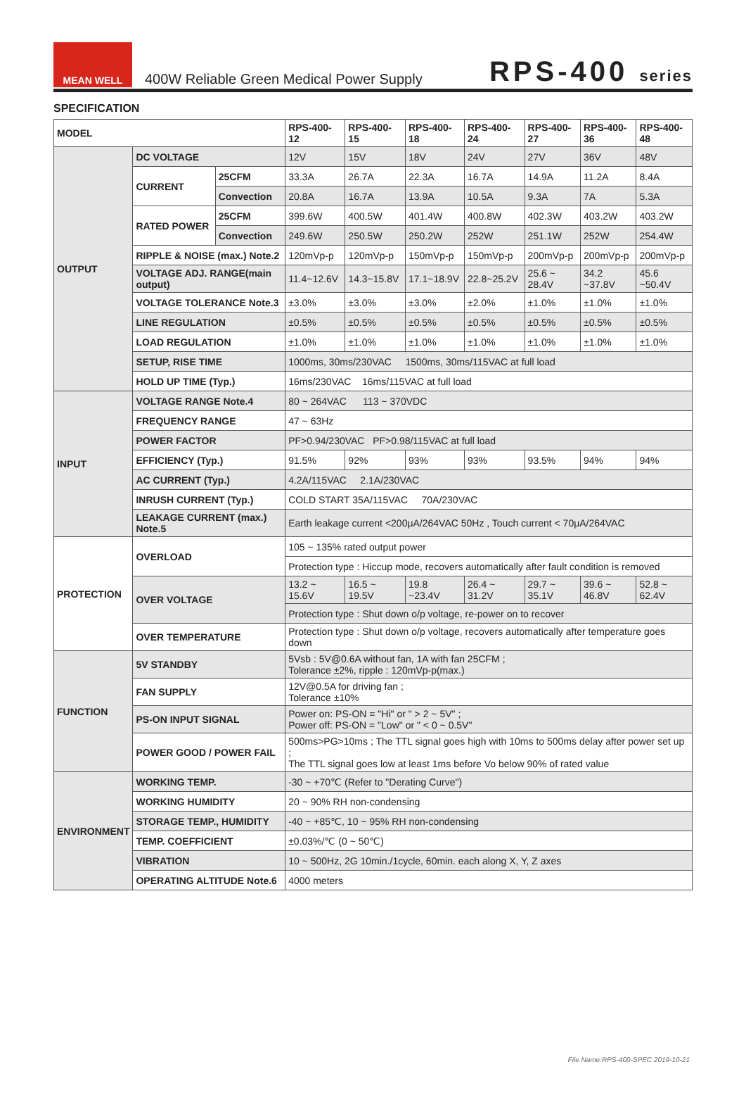MEAN WELL
400W Reliable Green Medical Power Supply
RPS-400 series
SPECIFICATION
| MODEL | | | RPS-400-12 | RPS-400-15 | RPS-400-18 | RPS-400-24 | RPS-400-27 | RPS-400-36 | RPS-400-48 |
| --- | --- | --- | --- | --- | --- | --- | --- | --- | --- |
| OUTPUT | DC VOLTAGE | | 12V | 15V | 18V | 24V | 27V | 36V | 48V |
| | CURRENT | 25CFM | 33.3A | 26.7A | 22.3A | 16.7A | 14.9A | 11.2A | 8.4A |
| | | Convection | 20.8A | 16.7A | 13.9A | 10.5A | 9.3A | 7A | 5.3A |
| | RATED POWER | 25CFM | 399.6W | 400.5W | 401.4W | 400.8W | 402.3W | 403.2W | 403.2W |
| | | Convection | 249.6W | 250.5W | 250.2W | 252W | 251.1W | 252W | 254.4W |
| | RIPPLE & NOISE (max.) Note.2 | | 120mVp-p | 120mVp-p | 150mVp-p | 150mVp-p | 200mVp-p | 200mVp-p | 200mVp-p |
| | VOLTAGE ADJ. RANGE(main output) | | 11.4~12.6V | 14.3~15.8V | 17.1~18.9V | 22.8~25.2V | 25.6 ~ 28.4V | 34.2 ~37.8V | 45.6 ~50.4V |
| | VOLTAGE TOLERANCE Note.3 | | ±3.0% | ±3.0% | ±3.0% | ±2.0% | ±1.0% | ±1.0% | ±1.0% |
| | LINE REGULATION | | ±0.5% | ±0.5% | ±0.5% | ±0.5% | ±0.5% | ±0.5% | ±0.5% |
| | LOAD REGULATION | | ±1.0% | ±1.0% | ±1.0% | ±1.0% | ±1.0% | ±1.0% | ±1.0% |
| | SETUP, RISE TIME | | 1000ms, 30ms/230VAC 1500ms, 30ms/115VAC at full load | | | | | | |
| | HOLD UP TIME (Typ.) | | 16ms/230VAC 16ms/115VAC at full load | | | | | | |
| INPUT | VOLTAGE RANGE Note.4 | | 80 ~ 264VAC 113 ~ 370VDC | | | | | | |
| | FREQUENCY RANGE | | 47 ~ 63Hz | | | | | | |
| | POWER FACTOR | | PF>0.94/230VAC PF>0.98/115VAC at full load | | | | | | |
| | EFFICIENCY (Typ.) | | 91.5% | 92% | 93% | 93% | 93.5% | 94% | 94% |
| | AC CURRENT (Typ.) | | 4.2A/115VAC 2.1A/230VAC | | | | | | |
| | INRUSH CURRENT (Typ.) | | COLD START 35A/115VAC 70A/230VAC | | | | | | |
| | LEAKAGE CURRENT (max.) Note.5 | | Earth leakage current <200μA/264VAC 50Hz , Touch current < 70μA/264VAC | | | | | | |
| PROTECTION | OVERLOAD | | 105 ~ 135% rated output power | | | | | | |
| | | | Protection type : Hiccup mode, recovers automatically after fault condition is removed | | | | | | |
| | OVER VOLTAGE | | 13.2 ~ 15.6V | 16.5 ~ 19.5V | 19.8 ~23.4V | 26.4 ~ 31.2V | 29.7 ~ 35.1V | 39.6 ~ 46.8V | 52.8 ~ 62.4V |
| | | | Protection type : Shut down o/p voltage, re-power on to recover | | | | | | |
| | OVER TEMPERATURE | | Protection type : Shut down o/p voltage, recovers automatically after temperature goes down | | | | | | |
| FUNCTION | 5V STANDBY | | 5Vsb : 5V@0.6A without fan, 1A with fan 25CFM ; Tolerance ±2%, ripple : 120mVp-p(max.) | | | | | | |
| | FAN SUPPLY | | 12V@0.5A for driving fan ; Tolerance ±10% | | | | | | |
| | PS-ON INPUT SIGNAL | | Power on: PS-ON = "Hi" or " > 2 ~ 5V" ; Power off: PS-ON = "Low" or " < 0 ~ 0.5V" | | | | | | |
| | POWER GOOD / POWER FAIL | | 500ms>PG>10ms ; The TTL signal goes high with 10ms to 500ms delay after power set up ; The TTL signal goes low at least 1ms before Vo below 90% of rated value | | | | | | |
| ENVIRONMENT | WORKING TEMP. | | -30 ~ +70℃ (Refer to "Derating Curve") | | | | | | |
| | WORKING HUMIDITY | | 20 ~ 90% RH non-condensing | | | | | | |
| | STORAGE TEMP., HUMIDITY | | -40 ~ +85℃, 10 ~ 95% RH non-condensing | | | | | | |
| | TEMP. COEFFICIENT | | ±0.03%/℃ (0 ~ 50℃) | | | | | | |
| | VIBRATION | | 10 ~ 500Hz, 2G 10min./1cycle, 60min. each along X, Y, Z axes | | | | | | |
| | OPERATING ALTITUDE Note.6 | | 4000 meters | | | | | | |
File Name:RPS-400-SPEC 2019-10-21